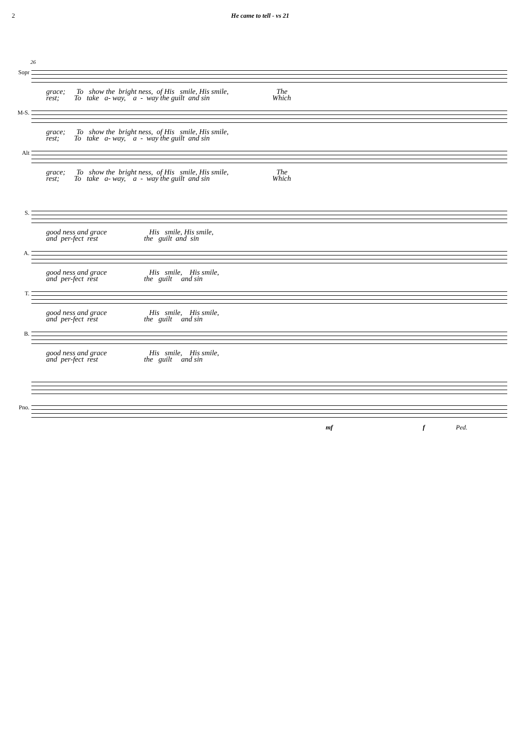2 He came to tell - vs 21
26
Sopr
grace; To show the bright ness, of His smile, His smile, The rest; To take a- way, a - way the guilt and sin Which
M-S.
grace; To show the bright ness, of His smile, His smile, rest; To take a- way, a - way the guilt and sin
Alt
grace; To show the bright ness, of His smile, His smile, The rest; To take a- way, a - way the guilt and sin Which
S.
good ness and grace His smile, His smile, and per-fect rest the guilt and sin
A.
good ness and grace His smile, His smile, and per-fect rest the guilt and sin
T.
good ness and grace His smile, His smile, and per-fect rest the guilt and sin
B.
good ness and grace His smile, His smile, and per-fect rest the guilt and sin
Pno.
mf f Ped.